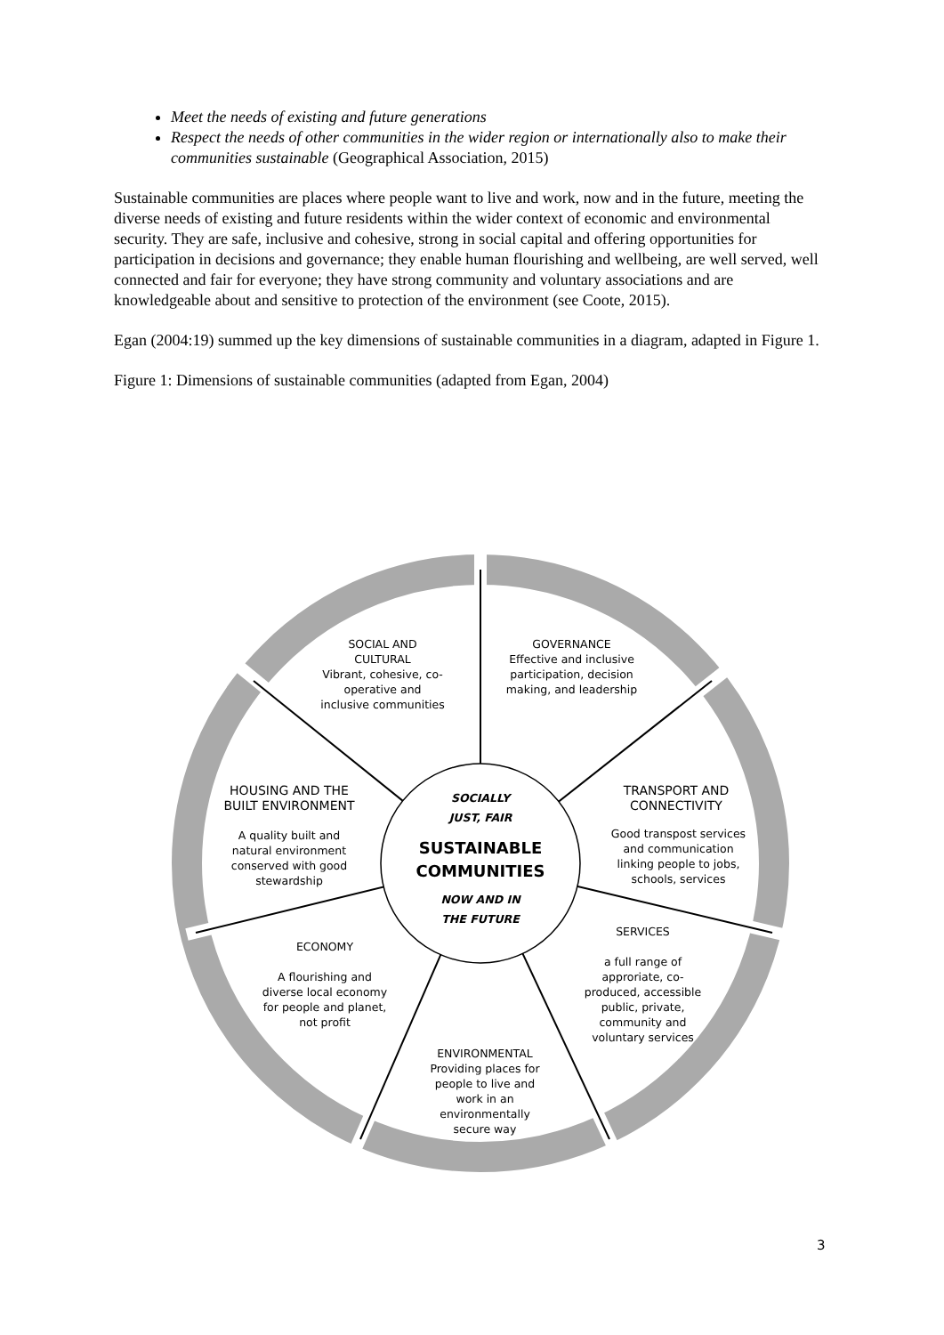Meet the needs of existing and future generations
Respect the needs of other communities in the wider region or internationally also to make their communities sustainable (Geographical Association, 2015)
Sustainable communities are places where people want to live and work, now and in the future, meeting the diverse needs of existing and future residents within the wider context of economic and environmental security. They are safe, inclusive and cohesive, strong in social capital and offering opportunities for participation in decisions and governance; they enable human flourishing and wellbeing, are well served, well connected and fair for everyone; they have strong community and voluntary associations and are knowledgeable about and sensitive to protection of the environment (see Coote, 2015).
Egan (2004:19) summed up the key dimensions of sustainable communities in a diagram, adapted in Figure 1.
Figure 1: Dimensions of sustainable communities (adapted from Egan, 2004)
SOCIAL AND
CULTURAL
Vibrant, cohesive, co-operative and inclusive communities
GOVERNANCE
Effective and inclusive participation, decision making, and leadership
HOUSING AND THE BUILT ENVIRONMENT
A quality built and natural environment conserved with good stewardship
TRANSPORT AND CONNECTIVITY
Good transpost services and communication linking people to jobs, schools, services
SOCIALLY
JUST, FAIR
SUSTAINABLE COMMUNITIES
NOW AND IN
THE FUTURE
ECONOMY
A flourishing and diverse local economy for people and planet, not profit
SERVICES
a full range of approriate, co-produced, accessible public, private, community and voluntary services
ENVIRONMENTAL
Providing places for people to live and work in an environmentally secure way
3